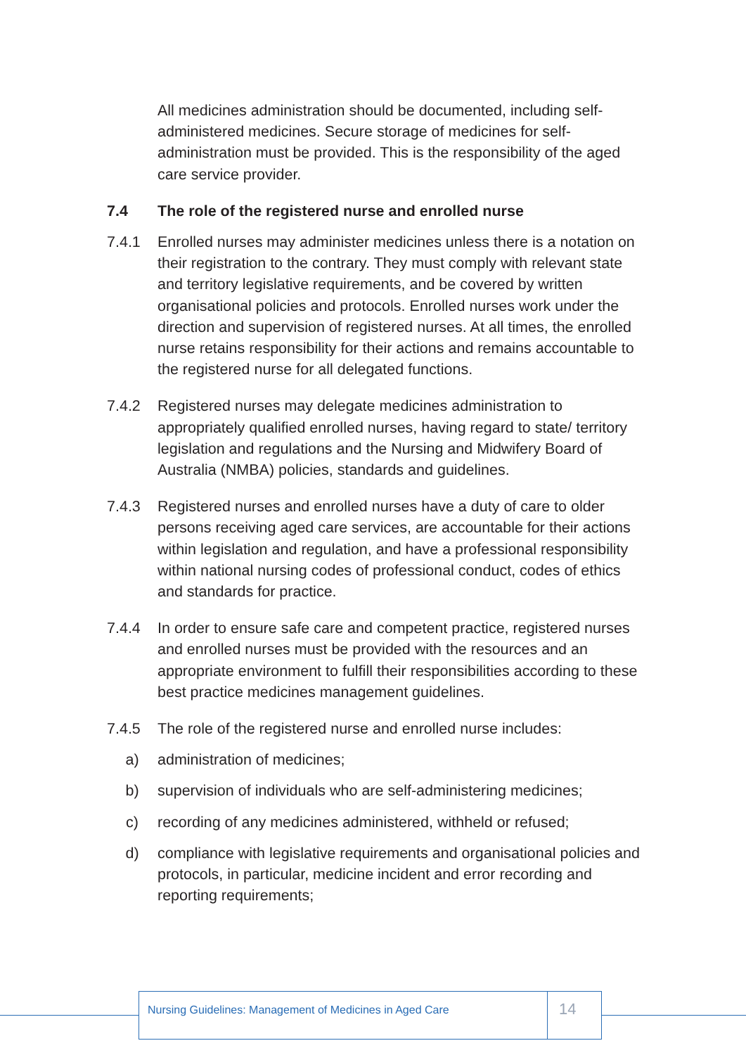All medicines administration should be documented, including self-administered medicines. Secure storage of medicines for self-administration must be provided. This is the responsibility of the aged care service provider.
7.4 The role of the registered nurse and enrolled nurse
7.4.1 Enrolled nurses may administer medicines unless there is a notation on their registration to the contrary. They must comply with relevant state and territory legislative requirements, and be covered by written organisational policies and protocols. Enrolled nurses work under the direction and supervision of registered nurses. At all times, the enrolled nurse retains responsibility for their actions and remains accountable to the registered nurse for all delegated functions.
7.4.2 Registered nurses may delegate medicines administration to appropriately qualified enrolled nurses, having regard to state/ territory legislation and regulations and the Nursing and Midwifery Board of Australia (NMBA) policies, standards and guidelines.
7.4.3 Registered nurses and enrolled nurses have a duty of care to older persons receiving aged care services, are accountable for their actions within legislation and regulation, and have a professional responsibility within national nursing codes of professional conduct, codes of ethics and standards for practice.
7.4.4 In order to ensure safe care and competent practice, registered nurses and enrolled nurses must be provided with the resources and an appropriate environment to fulfill their responsibilities according to these best practice medicines management guidelines.
7.4.5 The role of the registered nurse and enrolled nurse includes:
a) administration of medicines;
b) supervision of individuals who are self-administering medicines;
c) recording of any medicines administered, withheld or refused;
d) compliance with legislative requirements and organisational policies and protocols, in particular, medicine incident and error recording and reporting requirements;
Nursing Guidelines: Management of Medicines in Aged Care
14